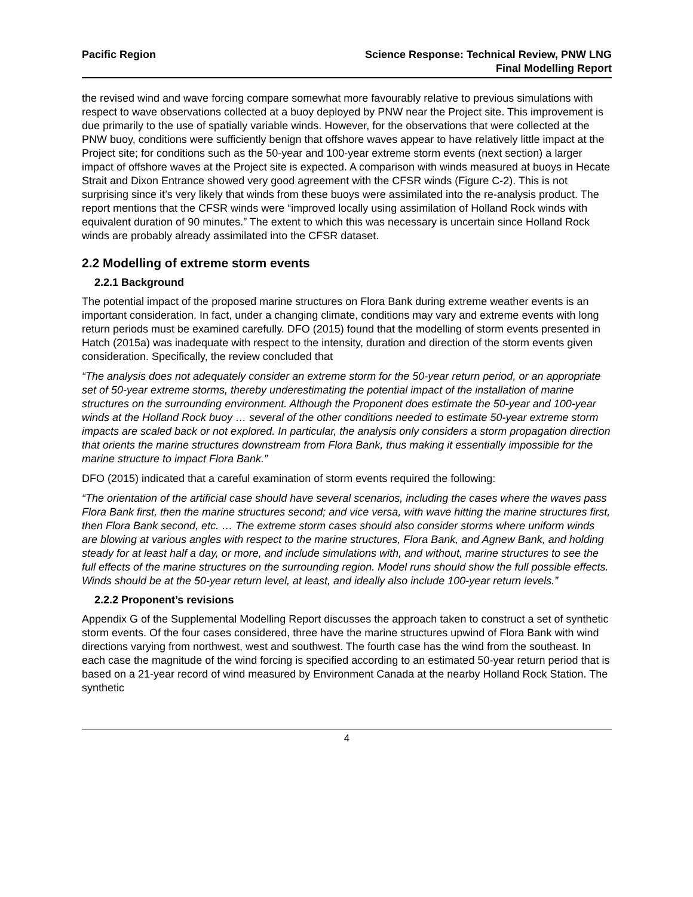Pacific Region Science Response: Technical Review, PNW LNG
Final Modelling Report
the revised wind and wave forcing compare somewhat more favourably relative to previous simulations with respect to wave observations collected at a buoy deployed by PNW near the Project site. This improvement is due primarily to the use of spatially variable winds. However, for the observations that were collected at the PNW buoy, conditions were sufficiently benign that offshore waves appear to have relatively little impact at the Project site; for conditions such as the 50-year and 100-year extreme storm events (next section) a larger impact of offshore waves at the Project site is expected. A comparison with winds measured at buoys in Hecate Strait and Dixon Entrance showed very good agreement with the CFSR winds (Figure C-2). This is not surprising since it’s very likely that winds from these buoys were assimilated into the re-analysis product. The report mentions that the CFSR winds were “improved locally using assimilation of Holland Rock winds with equivalent duration of 90 minutes.” The extent to which this was necessary is uncertain since Holland Rock winds are probably already assimilated into the CFSR dataset.
2.2 Modelling of extreme storm events
2.2.1 Background
The potential impact of the proposed marine structures on Flora Bank during extreme weather events is an important consideration. In fact, under a changing climate, conditions may vary and extreme events with long return periods must be examined carefully. DFO (2015) found that the modelling of storm events presented in Hatch (2015a) was inadequate with respect to the intensity, duration and direction of the storm events given consideration. Specifically, the review concluded that
“The analysis does not adequately consider an extreme storm for the 50-year return period, or an appropriate set of 50-year extreme storms, thereby underestimating the potential impact of the installation of marine structures on the surrounding environment. Although the Proponent does estimate the 50-year and 100-year winds at the Holland Rock buoy … several of the other conditions needed to estimate 50-year extreme storm impacts are scaled back or not explored. In particular, the analysis only considers a storm propagation direction that orients the marine structures downstream from Flora Bank, thus making it essentially impossible for the marine structure to impact Flora Bank.”
DFO (2015) indicated that a careful examination of storm events required the following:
“The orientation of the artificial case should have several scenarios, including the cases where the waves pass Flora Bank first, then the marine structures second; and vice versa, with wave hitting the marine structures first, then Flora Bank second, etc. … The extreme storm cases should also consider storms where uniform winds are blowing at various angles with respect to the marine structures, Flora Bank, and Agnew Bank, and holding steady for at least half a day, or more, and include simulations with, and without, marine structures to see the full effects of the marine structures on the surrounding region. Model runs should show the full possible effects. Winds should be at the 50-year return level, at least, and ideally also include 100-year return levels.”
2.2.2 Proponent’s revisions
Appendix G of the Supplemental Modelling Report discusses the approach taken to construct a set of synthetic storm events. Of the four cases considered, three have the marine structures upwind of Flora Bank with wind directions varying from northwest, west and southwest. The fourth case has the wind from the southeast. In each case the magnitude of the wind forcing is specified according to an estimated 50-year return period that is based on a 21-year record of wind measured by Environment Canada at the nearby Holland Rock Station. The synthetic
4